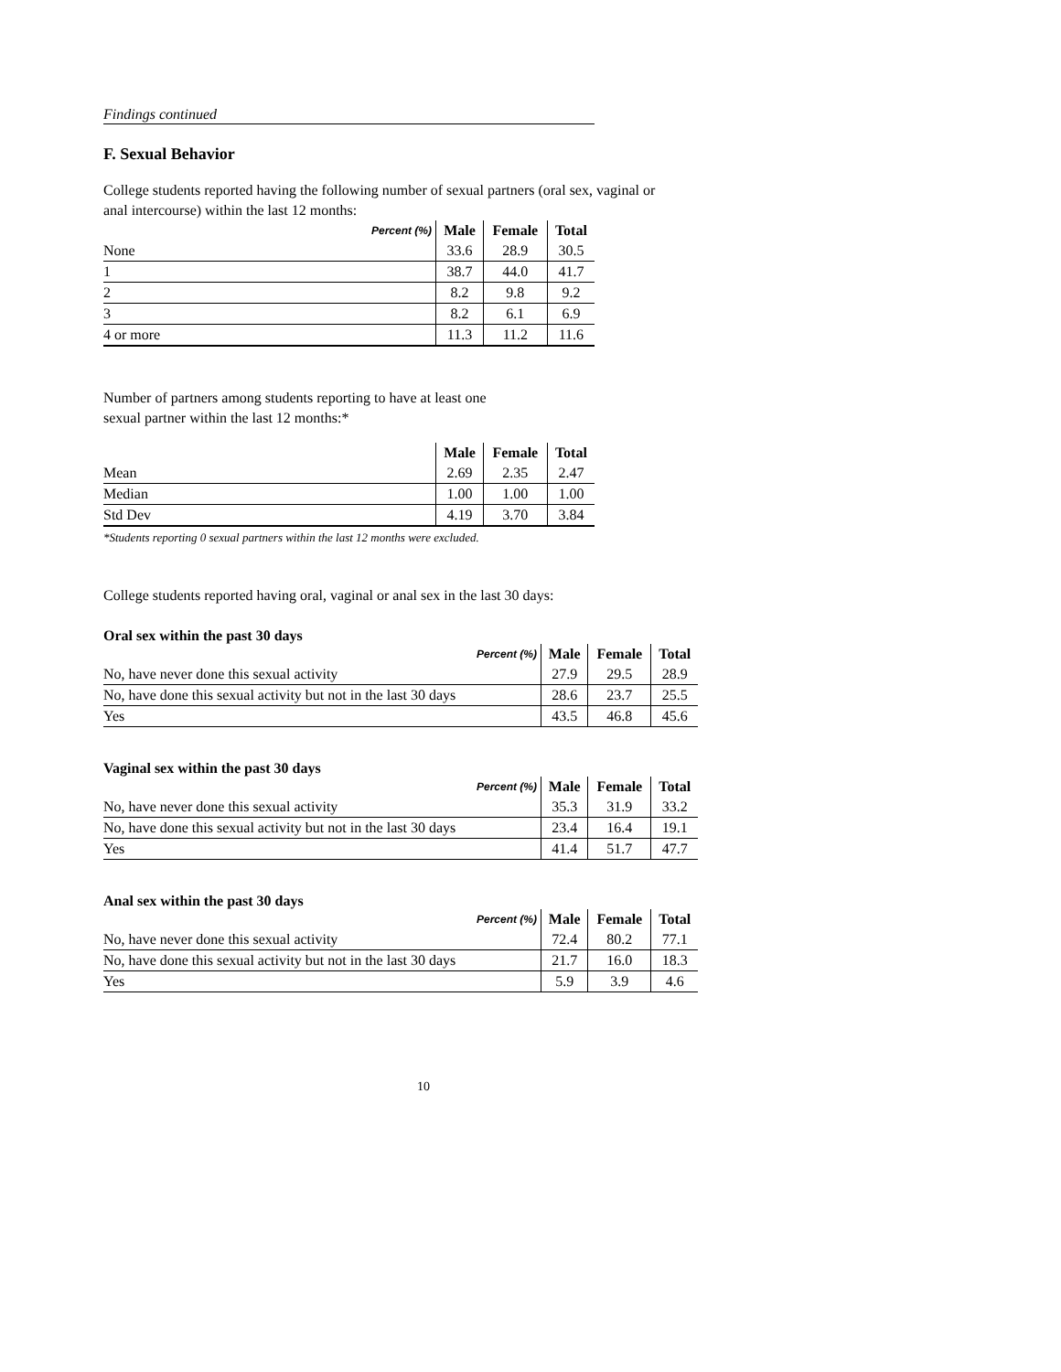Findings continued
F. Sexual Behavior
College students reported having the following number of sexual partners (oral sex, vaginal or
anal intercourse) within the last 12 months:
| Percent (%) | Male | Female | Total |
| --- | --- | --- | --- |
| None | 33.6 | 28.9 | 30.5 |
| 1 | 38.7 | 44.0 | 41.7 |
| 2 | 8.2 | 9.8 | 9.2 |
| 3 | 8.2 | 6.1 | 6.9 |
| 4 or more | 11.3 | 11.2 | 11.6 |
Number of partners among students reporting to have at least one
sexual partner within the last 12 months:*
| | Male | Female | Total |
| --- | --- | --- | --- |
| Mean | 2.69 | 2.35 | 2.47 |
| Median | 1.00 | 1.00 | 1.00 |
| Std Dev | 4.19 | 3.70 | 3.84 |
*Students reporting 0 sexual partners within the last 12 months were excluded.
College students reported having oral, vaginal or anal sex in the last 30 days:
Oral sex within the past 30 days
| Percent (%) | Male | Female | Total |
| --- | --- | --- | --- |
| No, have never done this sexual activity | 27.9 | 29.5 | 28.9 |
| No, have done this sexual activity but not in the last 30 days | 28.6 | 23.7 | 25.5 |
| Yes | 43.5 | 46.8 | 45.6 |
Vaginal sex within the past 30 days
| Percent (%) | Male | Female | Total |
| --- | --- | --- | --- |
| No, have never done this sexual activity | 35.3 | 31.9 | 33.2 |
| No, have done this sexual activity but not in the last 30 days | 23.4 | 16.4 | 19.1 |
| Yes | 41.4 | 51.7 | 47.7 |
Anal sex within the past 30 days
| Percent (%) | Male | Female | Total |
| --- | --- | --- | --- |
| No, have never done this sexual activity | 72.4 | 80.2 | 77.1 |
| No, have done this sexual activity but not in the last 30 days | 21.7 | 16.0 | 18.3 |
| Yes | 5.9 | 3.9 | 4.6 |
10